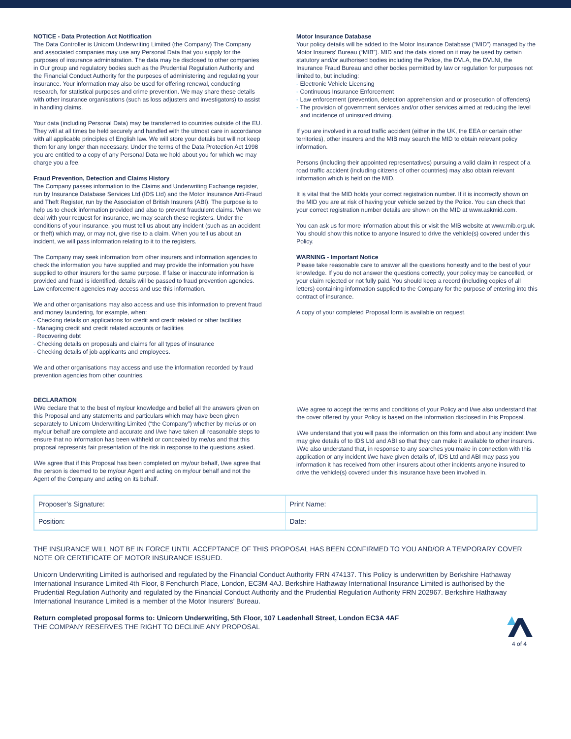NOTICE - Data Protection Act Notification
The Data Controller is Unicorn Underwriting Limited (the Company) The Company and associated companies may use any Personal Data that you supply for the purposes of insurance administration. The data may be disclosed to other companies in Our group and regulatory bodies such as the Prudential Regulation Authority and the Financial Conduct Authority for the purposes of administering and regulating your insurance. Your information may also be used for offering renewal, conducting research, for statistical purposes and crime prevention. We may share these details with other insurance organisations (such as loss adjusters and investigators) to assist in handling claims.
Your data (including Personal Data) may be transferred to countries outside of the EU. They will at all times be held securely and handled with the utmost care in accordance with all applicable principles of English law. We will store your details but will not keep them for any longer than necessary. Under the terms of the Data Protection Act 1998 you are entitled to a copy of any Personal Data we hold about you for which we may charge you a fee.
Fraud Prevention, Detection and Claims History
The Company passes information to the Claims and Underwriting Exchange register, run by Insurance Database Services Ltd (IDS Ltd) and the Motor Insurance Anti-Fraud and Theft Register, run by the Association of British Insurers (ABI). The purpose is to help us to check information provided and also to prevent fraudulent claims. When we deal with your request for insurance, we may search these registers. Under the conditions of your insurance, you must tell us about any incident (such as an accident or theft) which may, or may not, give rise to a claim. When you tell us about an incident, we will pass information relating to it to the registers.
The Company may seek information from other insurers and information agencies to check the information you have supplied and may provide the information you have supplied to other insurers for the same purpose. If false or inaccurate information is provided and fraud is identified, details will be passed to fraud prevention agencies. Law enforcement agencies may access and use this information.
We and other organisations may also access and use this information to prevent fraud and money laundering, for example, when:
- Checking details on applications for credit and credit related or other facilities
- Managing credit and credit related accounts or facilities
- Recovering debt
- Checking details on proposals and claims for all types of insurance
- Checking details of job applicants and employees.
We and other organisations may access and use the information recorded by fraud prevention agencies from other countries.
Motor Insurance Database
Your policy details will be added to the Motor Insurance Database (“MID”) managed by the Motor Insurers’ Bureau (“MIB”). MID and the data stored on it may be used by certain statutory and/or authorised bodies including the Police, the DVLA, the DVLNI, the Insurance Fraud Bureau and other bodies permitted by law or regulation for purposes not limited to, but including:
- Electronic Vehicle Licensing
- Continuous Insurance Enforcement
- Law enforcement (prevention, detection apprehension and or prosecution of offenders)
- The provision of government services and/or other services aimed at reducing the level and incidence of uninsured driving.
If you are involved in a road traffic accident (either in the UK, the EEA or certain other territories), other insurers and the MIB may search the MID to obtain relevant policy information.
Persons (including their appointed representatives) pursuing a valid claim in respect of a road traffic accident (including citizens of other countries) may also obtain relevant information which is held on the MID.
It is vital that the MID holds your correct registration number. If it is incorrectly shown on the MID you are at risk of having your vehicle seized by the Police. You can check that your correct registration number details are shown on the MID at www.askmid.com.
You can ask us for more information about this or visit the MIB website at www.mib.org.uk. You should show this notice to anyone Insured to drive the vehicle(s) covered under this Policy.
WARNING - Important Notice
Please take reasonable care to answer all the questions honestly and to the best of your knowledge. If you do not answer the questions correctly, your policy may be cancelled, or your claim rejected or not fully paid. You should keep a record (including copies of all letters) containing information supplied to the Company for the purpose of entering into this contract of insurance.
A copy of your completed Proposal form is available on request.
DECLARATION
I/We declare that to the best of my/our knowledge and belief all the answers given on this Proposal and any statements and particulars which may have been given separately to Unicorn Underwriting Limited (“the Company”) whether by me/us or on my/our behalf are complete and accurate and I/we have taken all reasonable steps to ensure that no information has been withheld or concealed by me/us and that this proposal represents fair presentation of the risk in response to the questions asked.
I/We agree that if this Proposal has been completed on my/our behalf, I/we agree that the person is deemed to be my/our Agent and acting on my/our behalf and not the Agent of the Company and acting on its behalf.
I/We agree to accept the terms and conditions of your Policy and I/we also understand that the cover offered by your Policy is based on the information disclosed in this Proposal.
I/We understand that you will pass the information on this form and about any incident I/we may give details of to IDS Ltd and ABI so that they can make it available to other insurers. I/We also understand that, in response to any searches you make in connection with this application or any incident I/we have given details of, IDS Ltd and ABI may pass you information it has received from other insurers about other incidents anyone insured to drive the vehicle(s) covered under this insurance have been involved in.
| Proposer’s Signature: | Print Name: |
| Position: | Date: |
THE INSURANCE WILL NOT BE IN FORCE UNTIL ACCEPTANCE OF THIS PROPOSAL HAS BEEN CONFIRMED TO YOU AND/OR A TEMPORARY COVER NOTE OR CERTIFICATE OF MOTOR INSURANCE ISSUED.
Unicorn Underwriting Limited is authorised and regulated by the Financial Conduct Authority FRN 474137. This Policy is underwritten by Berkshire Hathaway International Insurance Limited 4th Floor, 8 Fenchurch Place, London, EC3M 4AJ. Berkshire Hathaway International Insurance Limited is authorised by the Prudential Regulation Authority and regulated by the Financial Conduct Authority and the Prudential Regulation Authority FRN 202967. Berkshire Hathaway International Insurance Limited is a member of the Motor Insurers’ Bureau.
Return completed proposal forms to: Unicorn Underwriting, 5th Floor, 107 Leadenhall Street, London EC3A 4AF
THE COMPANY RESERVES THE RIGHT TO DECLINE ANY PROPOSAL
4 of 4